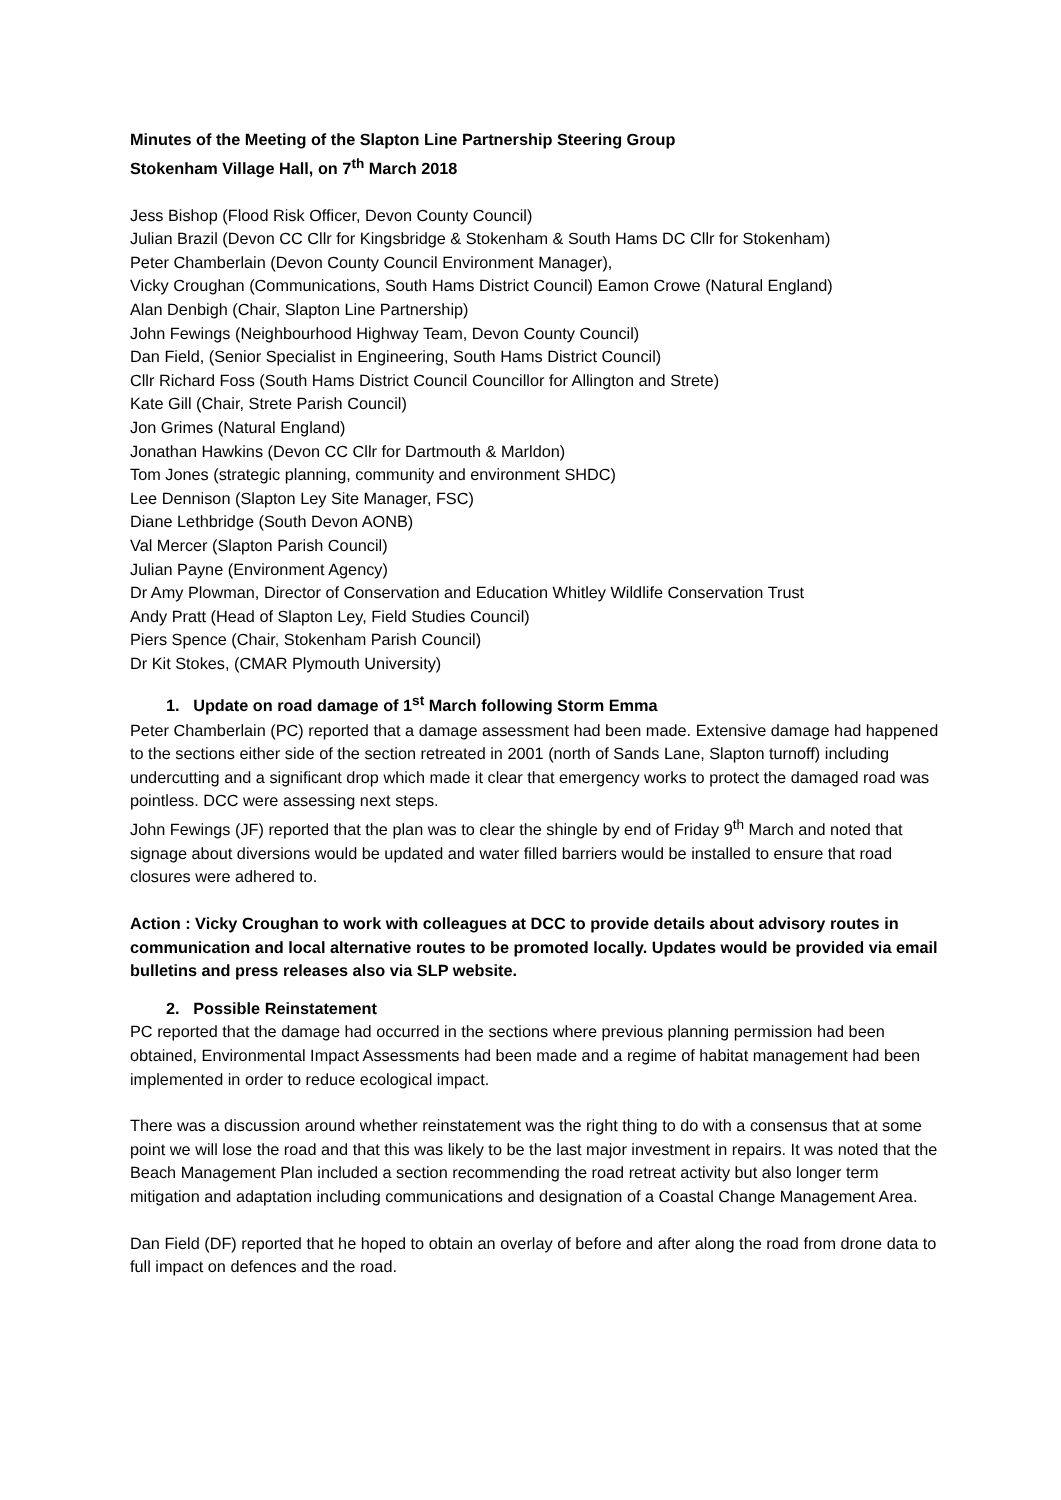Minutes of the Meeting of the Slapton Line Partnership Steering Group
Stokenham Village Hall, on 7<sup>th</sup> March 2018
Jess Bishop (Flood Risk Officer, Devon County Council)
Julian Brazil (Devon CC Cllr for Kingsbridge & Stokenham & South Hams DC Cllr for Stokenham)
Peter Chamberlain (Devon County Council Environment Manager),
Vicky Croughan (Communications, South Hams District Council) Eamon Crowe (Natural England)
Alan Denbigh (Chair, Slapton Line Partnership)
John Fewings (Neighbourhood Highway Team, Devon County Council)
Dan Field, (Senior Specialist in Engineering, South Hams District Council)
Cllr Richard Foss (South Hams District Council Councillor for Allington and Strete)
Kate Gill (Chair, Strete Parish Council)
Jon Grimes (Natural England)
Jonathan Hawkins (Devon CC Cllr for Dartmouth & Marldon)
Tom Jones (strategic planning, community and environment SHDC)
Lee Dennison (Slapton Ley Site Manager, FSC)
Diane Lethbridge (South Devon AONB)
Val Mercer (Slapton Parish Council)
Julian Payne (Environment Agency)
Dr Amy Plowman, Director of Conservation and Education Whitley Wildlife Conservation Trust
Andy Pratt (Head of Slapton Ley, Field Studies Council)
Piers Spence (Chair, Stokenham Parish Council)
Dr Kit Stokes, (CMAR Plymouth University)
1. Update on road damage of 1<sup>st</sup> March following Storm Emma
Peter Chamberlain (PC) reported that a damage assessment had been made. Extensive damage had happened to the sections either side of the section retreated in 2001 (north of Sands Lane, Slapton turnoff) including undercutting and a significant drop which made it clear that emergency works to protect the damaged road was pointless. DCC were assessing next steps.
John Fewings (JF) reported that the plan was to clear the shingle by end of Friday 9<sup>th</sup> March and noted that signage about diversions would be updated and water filled barriers would be installed to ensure that road closures were adhered to.
Action : Vicky Croughan to work with colleagues at DCC to provide details about advisory routes in communication and local alternative routes to be promoted locally. Updates would be provided via email bulletins and press releases also via SLP website.
2. Possible Reinstatement
PC reported that the damage had occurred in the sections where previous planning permission had been obtained, Environmental Impact Assessments had been made and a regime of habitat management had been implemented in order to reduce ecological impact.
There was a discussion around whether reinstatement was the right thing to do with a consensus that at some point we will lose the road and that this was likely to be the last major investment in repairs. It was noted that the Beach Management Plan included a section recommending the road retreat activity but also longer term mitigation and adaptation including communications and designation of a Coastal Change Management Area.
Dan Field (DF) reported that he hoped to obtain an overlay of before and after along the road from drone data to full impact on defences and the road.